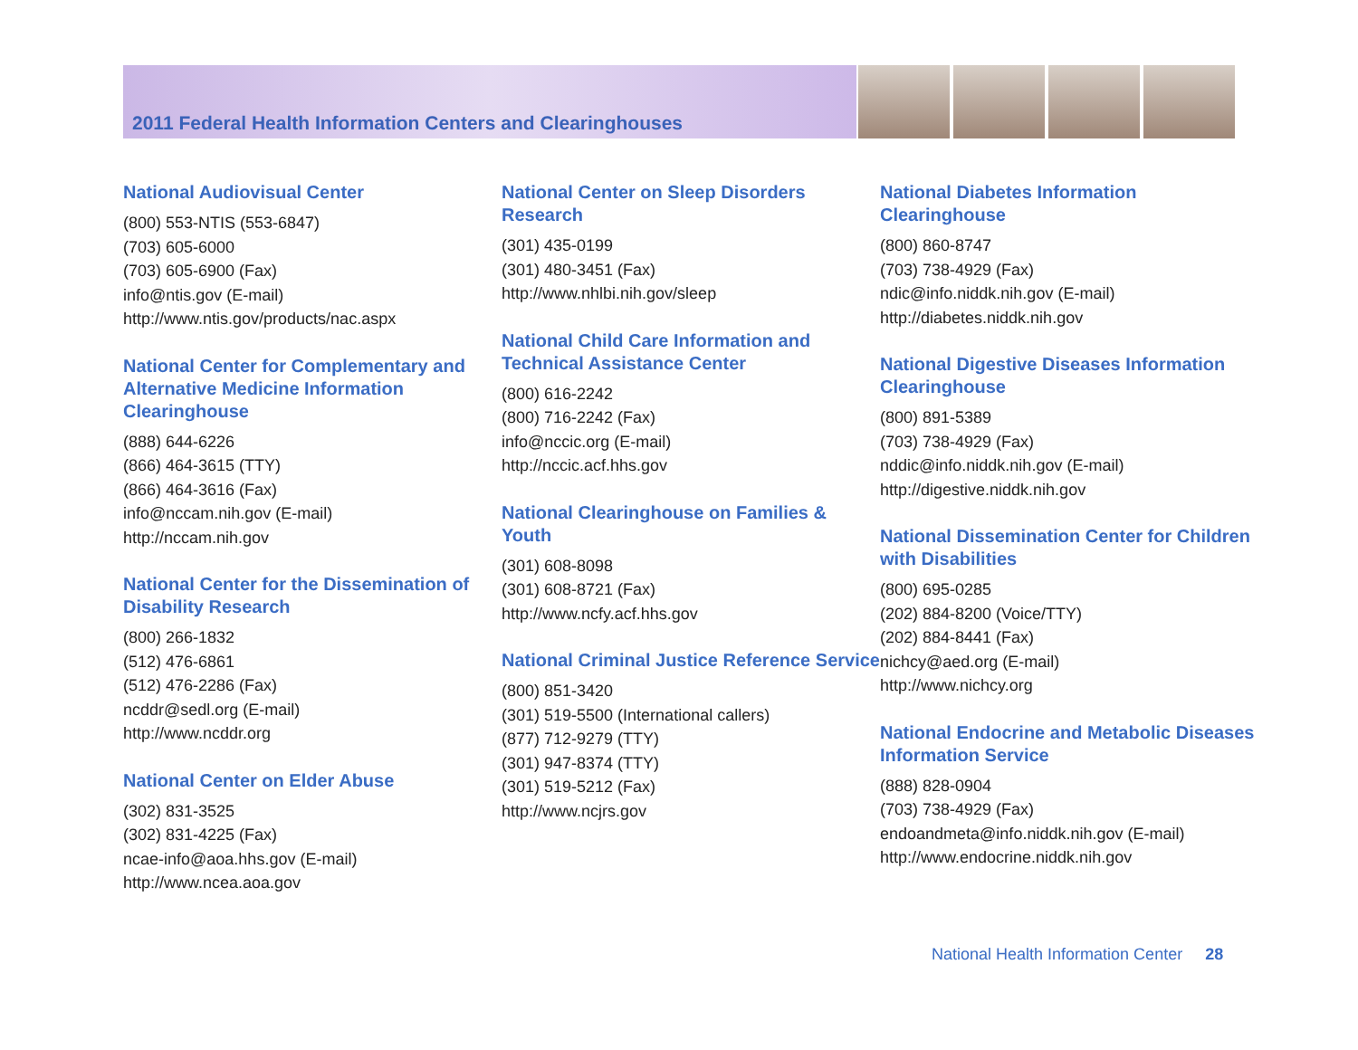2011 Federal Health Information Centers and Clearinghouses
National Audiovisual Center
(800) 553-NTIS (553-6847)
(703) 605-6000
(703) 605-6900 (Fax)
info@ntis.gov (E-mail)
http://www.ntis.gov/products/nac.aspx
National Center for Complementary and Alternative Medicine Information Clearinghouse
(888) 644-6226
(866) 464-3615 (TTY)
(866) 464-3616 (Fax)
info@nccam.nih.gov (E-mail)
http://nccam.nih.gov
National Center for the Dissemination of Disability Research
(800) 266-1832
(512) 476-6861
(512) 476-2286 (Fax)
ncddr@sedl.org (E-mail)
http://www.ncddr.org
National Center on Elder Abuse
(302) 831-3525
(302) 831-4225 (Fax)
ncae-info@aoa.hhs.gov (E-mail)
http://www.ncea.aoa.gov
National Center on Sleep Disorders Research
(301) 435-0199
(301) 480-3451 (Fax)
http://www.nhlbi.nih.gov/sleep
National Child Care Information and Technical Assistance Center
(800) 616-2242
(800) 716-2242 (Fax)
info@nccic.org (E-mail)
http://nccic.acf.hhs.gov
National Clearinghouse on Families & Youth
(301) 608-8098
(301) 608-8721 (Fax)
http://www.ncfy.acf.hhs.gov
National Criminal Justice Reference Service
(800) 851-3420
(301) 519-5500 (International callers)
(877) 712-9279 (TTY)
(301) 947-8374 (TTY)
(301) 519-5212 (Fax)
http://www.ncjrs.gov
National Diabetes Information Clearinghouse
(800) 860-8747
(703) 738-4929 (Fax)
ndic@info.niddk.nih.gov (E-mail)
http://diabetes.niddk.nih.gov
National Digestive Diseases Information Clearinghouse
(800) 891-5389
(703) 738-4929 (Fax)
nddic@info.niddk.nih.gov (E-mail)
http://digestive.niddk.nih.gov
National Dissemination Center for Children with Disabilities
(800) 695-0285
(202) 884-8200 (Voice/TTY)
(202) 884-8441 (Fax)
nichcy@aed.org (E-mail)
http://www.nichcy.org
National Endocrine and Metabolic Diseases Information Service
(888) 828-0904
(703) 738-4929 (Fax)
endoandmeta@info.niddk.nih.gov (E-mail)
http://www.endocrine.niddk.nih.gov
National Health Information Center 28